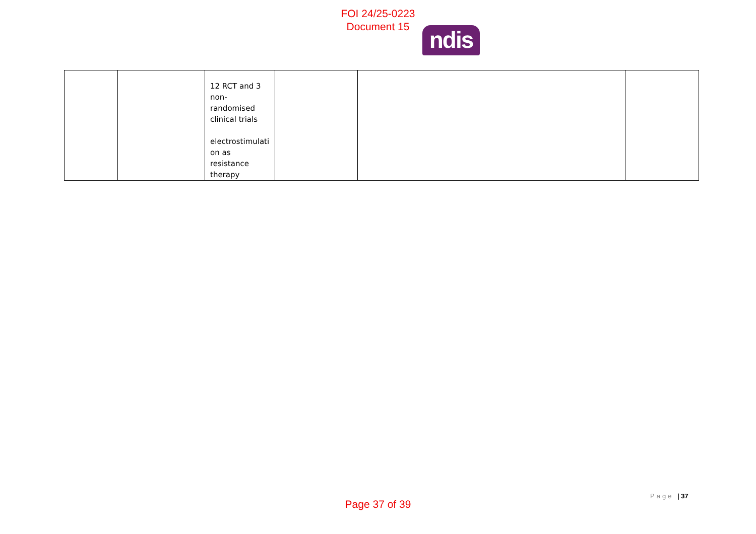FOI 24/25-0223
Document 15
ndis
| | | 12 RCT and 3 non-randomised clinical trials electrostimulati on as resistance therapy | | | |
Page | 37
Page 37 of 39